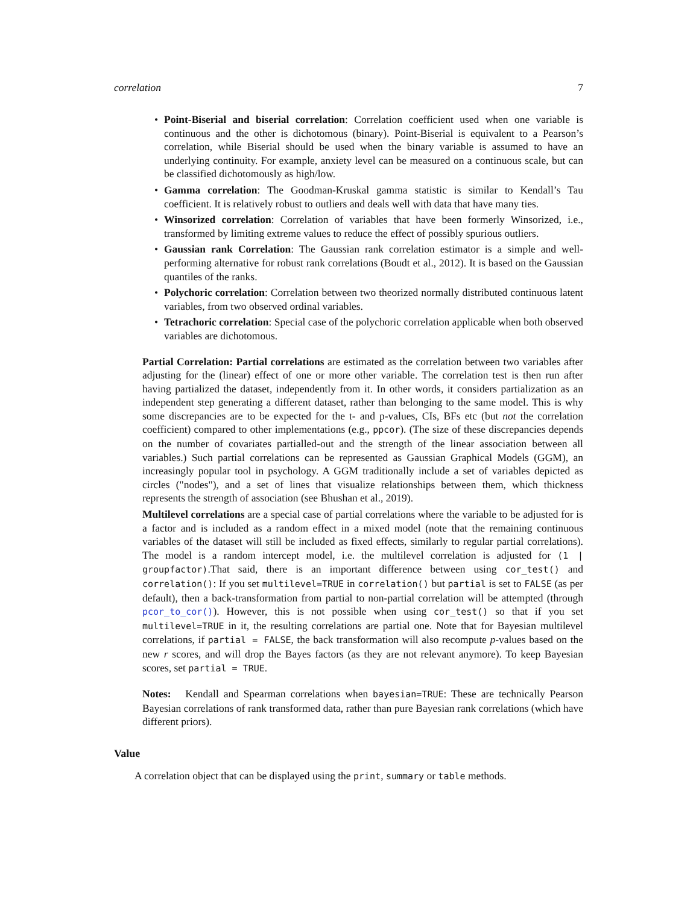correlation 7
• Point-Biserial and biserial correlation: Correlation coefficient used when one variable is continuous and the other is dichotomous (binary). Point-Biserial is equivalent to a Pearson’s correlation, while Biserial should be used when the binary variable is assumed to have an underlying continuity. For example, anxiety level can be measured on a continuous scale, but can be classified dichotomously as high/low.
• Gamma correlation: The Goodman-Kruskal gamma statistic is similar to Kendall’s Tau coefficient. It is relatively robust to outliers and deals well with data that have many ties.
• Winsorized correlation: Correlation of variables that have been formerly Winsorized, i.e., transformed by limiting extreme values to reduce the effect of possibly spurious outliers.
• Gaussian rank Correlation: The Gaussian rank correlation estimator is a simple and well-performing alternative for robust rank correlations (Boudt et al., 2012). It is based on the Gaussian quantiles of the ranks.
• Polychoric correlation: Correlation between two theorized normally distributed continuous latent variables, from two observed ordinal variables.
• Tetrachoric correlation: Special case of the polychoric correlation applicable when both observed variables are dichotomous.
Partial Correlation: Partial correlations are estimated as the correlation between two variables after adjusting for the (linear) effect of one or more other variable. The correlation test is then run after having partialized the dataset, independently from it. In other words, it considers partialization as an independent step generating a different dataset, rather than belonging to the same model. This is why some discrepancies are to be expected for the t- and p-values, CIs, BFs etc (but not the correlation coefficient) compared to other implementations (e.g., ppcor). (The size of these discrepancies depends on the number of covariates partialled-out and the strength of the linear association between all variables.) Such partial correlations can be represented as Gaussian Graphical Models (GGM), an increasingly popular tool in psychology. A GGM traditionally include a set of variables depicted as circles ("nodes"), and a set of lines that visualize relationships between them, which thickness represents the strength of association (see Bhushan et al., 2019).
Multilevel correlations are a special case of partial correlations where the variable to be adjusted for is a factor and is included as a random effect in a mixed model (note that the remaining continuous variables of the dataset will still be included as fixed effects, similarly to regular partial correlations). The model is a random intercept model, i.e. the multilevel correlation is adjusted for (1 | groupfactor).That said, there is an important difference between using cor_test() and correlation(): If you set multilevel=TRUE in correlation() but partial is set to FALSE (as per default), then a back-transformation from partial to non-partial correlation will be attempted (through pcor_to_cor()). However, this is not possible when using cor_test() so that if you set multilevel=TRUE in it, the resulting correlations are partial one. Note that for Bayesian multilevel correlations, if partial = FALSE, the back transformation will also recompute p-values based on the new r scores, and will drop the Bayes factors (as they are not relevant anymore). To keep Bayesian scores, set partial = TRUE.
Notes: Kendall and Spearman correlations when bayesian=TRUE: These are technically Pearson Bayesian correlations of rank transformed data, rather than pure Bayesian rank correlations (which have different priors).
Value
A correlation object that can be displayed using the print, summary or table methods.